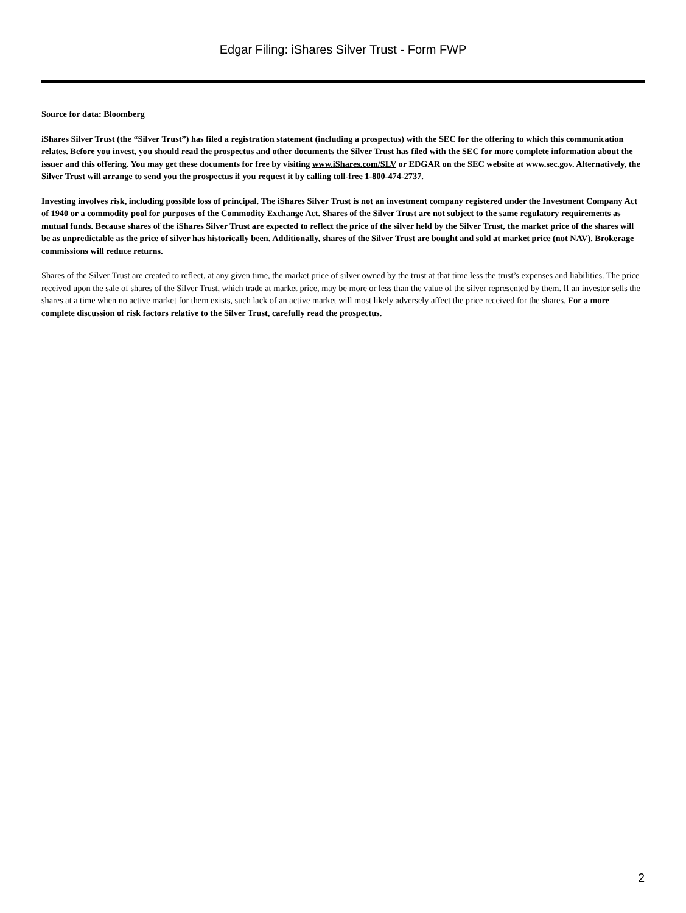Edgar Filing: iShares Silver Trust - Form FWP
Source for data: Bloomberg
iShares Silver Trust (the “Silver Trust”) has filed a registration statement (including a prospectus) with the SEC for the offering to which this communication relates. Before you invest, you should read the prospectus and other documents the Silver Trust has filed with the SEC for more complete information about the issuer and this offering. You may get these documents for free by visiting www.iShares.com/SLV or EDGAR on the SEC website at www.sec.gov. Alternatively, the Silver Trust will arrange to send you the prospectus if you request it by calling toll-free 1-800-474-2737.
Investing involves risk, including possible loss of principal. The iShares Silver Trust is not an investment company registered under the Investment Company Act of 1940 or a commodity pool for purposes of the Commodity Exchange Act. Shares of the Silver Trust are not subject to the same regulatory requirements as mutual funds. Because shares of the iShares Silver Trust are expected to reflect the price of the silver held by the Silver Trust, the market price of the shares will be as unpredictable as the price of silver has historically been. Additionally, shares of the Silver Trust are bought and sold at market price (not NAV). Brokerage commissions will reduce returns.
Shares of the Silver Trust are created to reflect, at any given time, the market price of silver owned by the trust at that time less the trust’s expenses and liabilities. The price received upon the sale of shares of the Silver Trust, which trade at market price, may be more or less than the value of the silver represented by them. If an investor sells the shares at a time when no active market for them exists, such lack of an active market will most likely adversely affect the price received for the shares. For a more complete discussion of risk factors relative to the Silver Trust, carefully read the prospectus.
2